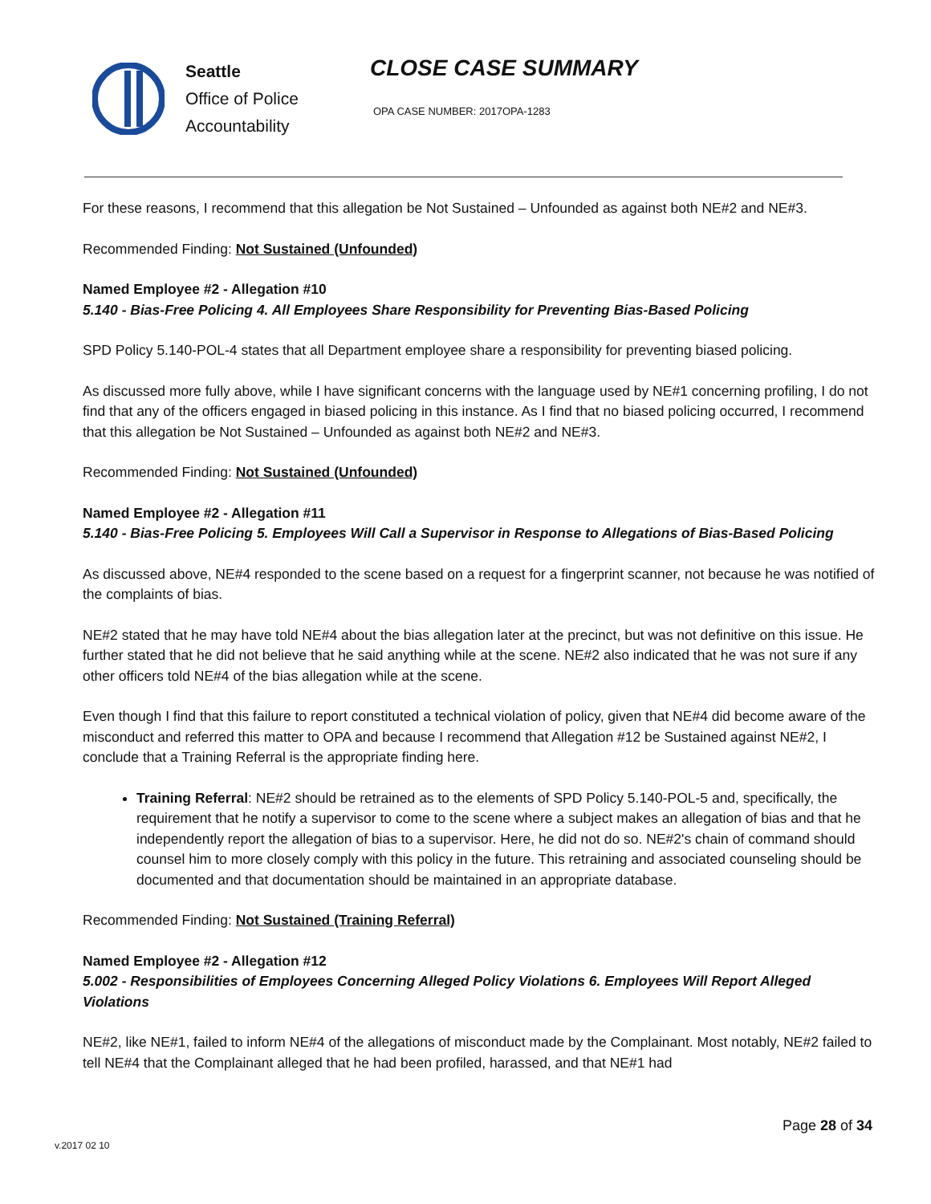Seattle
Office of Police
Accountability
CLOSE CASE SUMMARY
OPA CASE NUMBER: 2017OPA-1283
For these reasons, I recommend that this allegation be Not Sustained – Unfounded as against both NE#2 and NE#3.
Recommended Finding: Not Sustained (Unfounded)
Named Employee #2 - Allegation #10
5.140 - Bias-Free Policing 4. All Employees Share Responsibility for Preventing Bias-Based Policing
SPD Policy 5.140-POL-4 states that all Department employee share a responsibility for preventing biased policing.
As discussed more fully above, while I have significant concerns with the language used by NE#1 concerning profiling, I do not find that any of the officers engaged in biased policing in this instance. As I find that no biased policing occurred, I recommend that this allegation be Not Sustained – Unfounded as against both NE#2 and NE#3.
Recommended Finding: Not Sustained (Unfounded)
Named Employee #2 - Allegation #11
5.140 - Bias-Free Policing 5. Employees Will Call a Supervisor in Response to Allegations of Bias-Based Policing
As discussed above, NE#4 responded to the scene based on a request for a fingerprint scanner, not because he was notified of the complaints of bias.
NE#2 stated that he may have told NE#4 about the bias allegation later at the precinct, but was not definitive on this issue. He further stated that he did not believe that he said anything while at the scene. NE#2 also indicated that he was not sure if any other officers told NE#4 of the bias allegation while at the scene.
Even though I find that this failure to report constituted a technical violation of policy, given that NE#4 did become aware of the misconduct and referred this matter to OPA and because I recommend that Allegation #12 be Sustained against NE#2, I conclude that a Training Referral is the appropriate finding here.
Training Referral: NE#2 should be retrained as to the elements of SPD Policy 5.140-POL-5 and, specifically, the requirement that he notify a supervisor to come to the scene where a subject makes an allegation of bias and that he independently report the allegation of bias to a supervisor. Here, he did not do so. NE#2's chain of command should counsel him to more closely comply with this policy in the future. This retraining and associated counseling should be documented and that documentation should be maintained in an appropriate database.
Recommended Finding: Not Sustained (Training Referral)
Named Employee #2 - Allegation #12
5.002 - Responsibilities of Employees Concerning Alleged Policy Violations 6. Employees Will Report Alleged Violations
NE#2, like NE#1, failed to inform NE#4 of the allegations of misconduct made by the Complainant. Most notably, NE#2 failed to tell NE#4 that the Complainant alleged that he had been profiled, harassed, and that NE#1 had
Page 28 of 34
v.2017 02 10